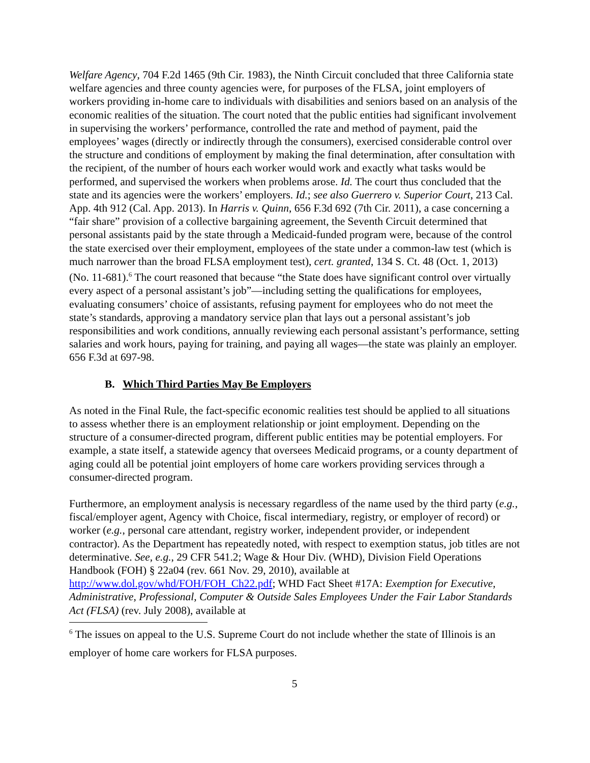Welfare Agency, 704 F.2d 1465 (9th Cir. 1983), the Ninth Circuit concluded that three California state welfare agencies and three county agencies were, for purposes of the FLSA, joint employers of workers providing in-home care to individuals with disabilities and seniors based on an analysis of the economic realities of the situation. The court noted that the public entities had significant involvement in supervising the workers’ performance, controlled the rate and method of payment, paid the employees’ wages (directly or indirectly through the consumers), exercised considerable control over the structure and conditions of employment by making the final determination, after consultation with the recipient, of the number of hours each worker would work and exactly what tasks would be performed, and supervised the workers when problems arose. Id. The court thus concluded that the state and its agencies were the workers’ employers. Id.; see also Guerrero v. Superior Court, 213 Cal. App. 4th 912 (Cal. App. 2013). In Harris v. Quinn, 656 F.3d 692 (7th Cir. 2011), a case concerning a “fair share” provision of a collective bargaining agreement, the Seventh Circuit determined that personal assistants paid by the state through a Medicaid-funded program were, because of the control the state exercised over their employment, employees of the state under a common-law test (which is much narrower than the broad FLSA employment test), cert. granted, 134 S. Ct. 48 (Oct. 1, 2013) (No. 11-681).<sup>6</sup> The court reasoned that because “the State does have significant control over virtually every aspect of a personal assistant’s job”—including setting the qualifications for employees, evaluating consumers’ choice of assistants, refusing payment for employees who do not meet the state’s standards, approving a mandatory service plan that lays out a personal assistant’s job responsibilities and work conditions, annually reviewing each personal assistant’s performance, setting salaries and work hours, paying for training, and paying all wages—the state was plainly an employer. 656 F.3d at 697-98.
B. Which Third Parties May Be Employers
As noted in the Final Rule, the fact-specific economic realities test should be applied to all situations to assess whether there is an employment relationship or joint employment. Depending on the structure of a consumer-directed program, different public entities may be potential employers. For example, a state itself, a statewide agency that oversees Medicaid programs, or a county department of aging could all be potential joint employers of home care workers providing services through a consumer-directed program.
Furthermore, an employment analysis is necessary regardless of the name used by the third party (e.g., fiscal/employer agent, Agency with Choice, fiscal intermediary, registry, or employer of record) or worker (e.g., personal care attendant, registry worker, independent provider, or independent contractor). As the Department has repeatedly noted, with respect to exemption status, job titles are not determinative. See, e.g., 29 CFR 541.2; Wage & Hour Div. (WHD), Division Field Operations Handbook (FOH) § 22a04 (rev. 661 Nov. 29, 2010), available at http://www.dol.gov/whd/FOH/FOH_Ch22.pdf; WHD Fact Sheet #17A: Exemption for Executive, Administrative, Professional, Computer & Outside Sales Employees Under the Fair Labor Standards Act (FLSA) (rev. July 2008), available at
<sup>6</sup> The issues on appeal to the U.S. Supreme Court do not include whether the state of Illinois is an employer of home care workers for FLSA purposes.
5